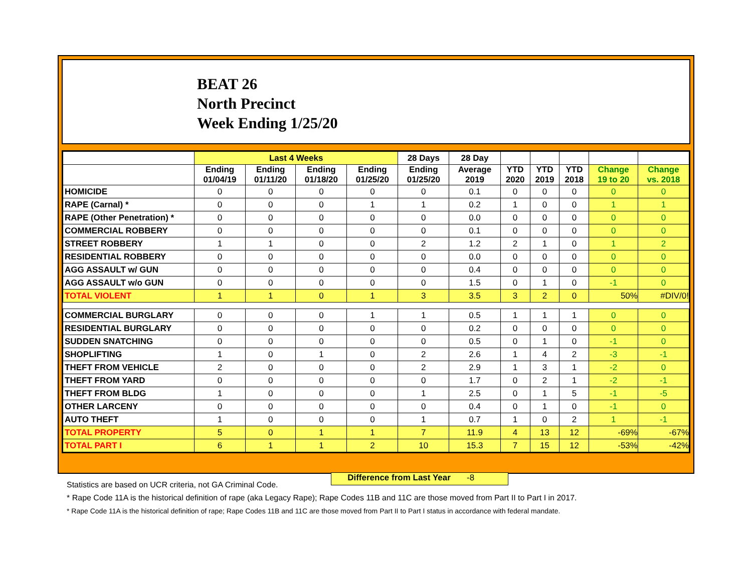BEAT 26
North Precinct
Week Ending 1/25/20
| | Last 4 Weeks | | | | 28 Days | 28 Day | | | | | |
| --- | --- | --- | --- | --- | --- | --- | --- | --- | --- | --- | --- |
| | Ending 01/04/19 | Ending 01/11/20 | Ending 01/18/20 | Ending 01/25/20 | Ending 01/25/20 | Average 2019 | YTD 2020 | YTD 2019 | YTD 2018 | Change 19 to 20 | Change vs. 2018 |
| HOMICIDE | 0 | 0 | 0 | 0 | 0 | 0.1 | 0 | 0 | 0 | 0 | 0 |
| RAPE (Carnal) * | 0 | 0 | 0 | 1 | 1 | 0.2 | 1 | 0 | 0 | 1 | 1 |
| RAPE (Other Penetration) * | 0 | 0 | 0 | 0 | 0 | 0.0 | 0 | 0 | 0 | 0 | 0 |
| COMMERCIAL ROBBERY | 0 | 0 | 0 | 0 | 0 | 0.1 | 0 | 0 | 0 | 0 | 0 |
| STREET ROBBERY | 1 | 1 | 0 | 0 | 2 | 1.2 | 2 | 1 | 0 | 1 | 2 |
| RESIDENTIAL ROBBERY | 0 | 0 | 0 | 0 | 0 | 0.0 | 0 | 0 | 0 | 0 | 0 |
| AGG ASSAULT w/ GUN | 0 | 0 | 0 | 0 | 0 | 0.4 | 0 | 0 | 0 | 0 | 0 |
| AGG ASSAULT w/o GUN | 0 | 0 | 0 | 0 | 0 | 1.5 | 0 | 1 | 0 | -1 | 0 |
| TOTAL VIOLENT | 1 | 1 | 0 | 1 | 3 | 3.5 | 3 | 2 | 0 | 50% | #DIV/0! |
| COMMERCIAL BURGLARY | 0 | 0 | 0 | 1 | 1 | 0.5 | 1 | 1 | 1 | 0 | 0 |
| RESIDENTIAL BURGLARY | 0 | 0 | 0 | 0 | 0 | 0.2 | 0 | 0 | 0 | 0 | 0 |
| SUDDEN SNATCHING | 0 | 0 | 0 | 0 | 0 | 0.5 | 0 | 1 | 0 | -1 | 0 |
| SHOPLIFTING | 1 | 0 | 1 | 0 | 2 | 2.6 | 1 | 4 | 2 | -3 | -1 |
| THEFT FROM VEHICLE | 2 | 0 | 0 | 0 | 2 | 2.9 | 1 | 3 | 1 | -2 | 0 |
| THEFT FROM YARD | 0 | 0 | 0 | 0 | 0 | 1.7 | 0 | 2 | 1 | -2 | -1 |
| THEFT FROM BLDG | 1 | 0 | 0 | 0 | 1 | 2.5 | 0 | 1 | 5 | -1 | -5 |
| OTHER LARCENY | 0 | 0 | 0 | 0 | 0 | 0.4 | 0 | 1 | 0 | -1 | 0 |
| AUTO THEFT | 1 | 0 | 0 | 0 | 1 | 0.7 | 1 | 0 | 2 | 1 | -1 |
| TOTAL PROPERTY | 5 | 0 | 1 | 1 | 7 | 11.9 | 4 | 13 | 12 | -69% | -67% |
| TOTAL PART I | 6 | 1 | 1 | 2 | 10 | 15.3 | 7 | 15 | 12 | -53% | -42% |
Difference from Last Year -8
Statistics are based on UCR criteria, not GA Criminal Code.
* Rape Code 11A is the historical definition of rape (aka Legacy Rape); Rape Codes 11B and 11C are those moved from Part II to Part I in 2017.
* Rape Code 11A is the historical definition of rape; Rape Codes 11B and 11C are those moved from Part II to Part I status in accordance with federal mandate.